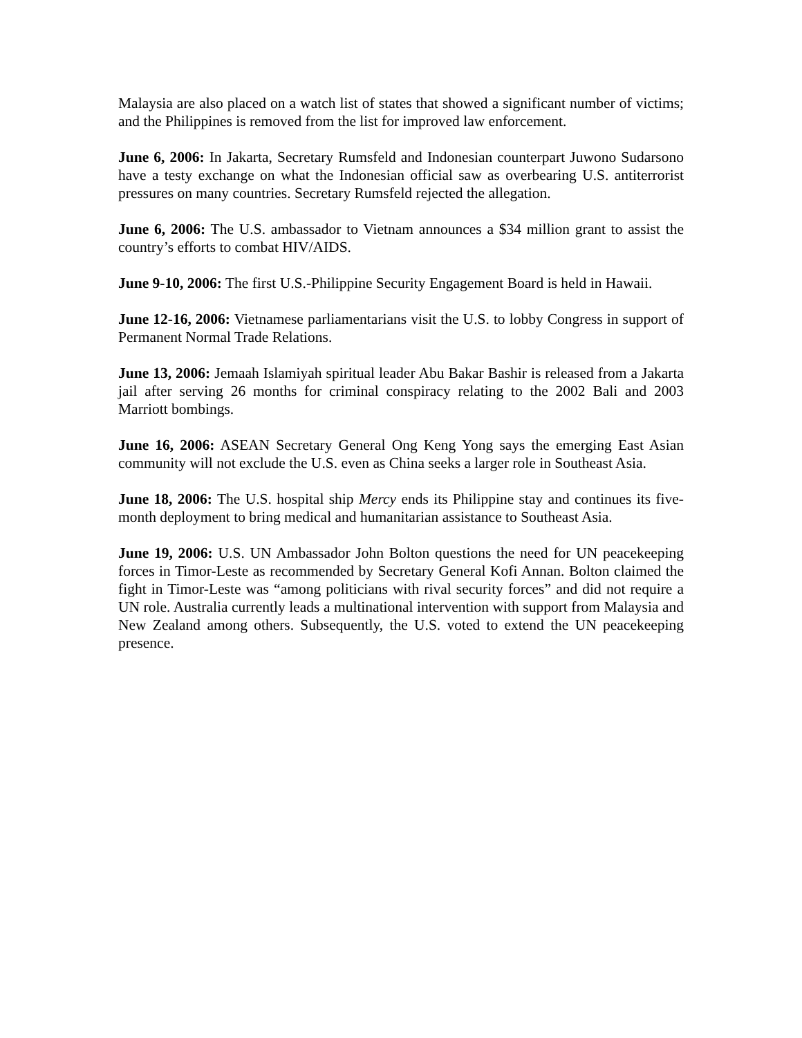Malaysia are also placed on a watch list of states that showed a significant number of victims; and the Philippines is removed from the list for improved law enforcement.
June 6, 2006: In Jakarta, Secretary Rumsfeld and Indonesian counterpart Juwono Sudarsono have a testy exchange on what the Indonesian official saw as overbearing U.S. antiterrorist pressures on many countries. Secretary Rumsfeld rejected the allegation.
June 6, 2006: The U.S. ambassador to Vietnam announces a $34 million grant to assist the country’s efforts to combat HIV/AIDS.
June 9-10, 2006: The first U.S.-Philippine Security Engagement Board is held in Hawaii.
June 12-16, 2006: Vietnamese parliamentarians visit the U.S. to lobby Congress in support of Permanent Normal Trade Relations.
June 13, 2006: Jemaah Islamiyah spiritual leader Abu Bakar Bashir is released from a Jakarta jail after serving 26 months for criminal conspiracy relating to the 2002 Bali and 2003 Marriott bombings.
June 16, 2006: ASEAN Secretary General Ong Keng Yong says the emerging East Asian community will not exclude the U.S. even as China seeks a larger role in Southeast Asia.
June 18, 2006: The U.S. hospital ship Mercy ends its Philippine stay and continues its five-month deployment to bring medical and humanitarian assistance to Southeast Asia.
June 19, 2006: U.S. UN Ambassador John Bolton questions the need for UN peacekeeping forces in Timor-Leste as recommended by Secretary General Kofi Annan. Bolton claimed the fight in Timor-Leste was “among politicians with rival security forces” and did not require a UN role. Australia currently leads a multinational intervention with support from Malaysia and New Zealand among others. Subsequently, the U.S. voted to extend the UN peacekeeping presence.